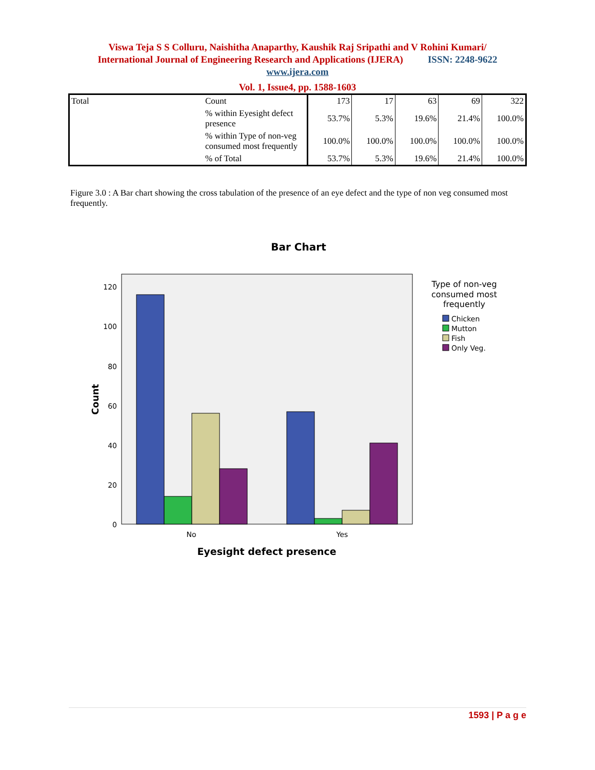Viswa Teja S S Colluru, Naishitha Anaparthy, Kaushik Raj Sripathi and V Rohini Kumari/
International Journal of Engineering Research and Applications (IJERA) ISSN: 2248-9622
www.ijera.com
Vol. 1, Issue4, pp. 1588-1603
| Total | Count | 173 | 17 | 63 | 69 | 322 |
| | % within Eyesight defect presence | 53.7% | 5.3% | 19.6% | 21.4% | 100.0% |
| | % within Type of non-veg consumed most frequently | 100.0% | 100.0% | 100.0% | 100.0% | 100.0% |
| | % of Total | 53.7% | 5.3% | 19.6% | 21.4% | 100.0% |
Figure 3.0 : A Bar chart showing the cross tabulation of the presence of an eye defect and the type of non veg consumed most frequently.
Bar Chart
120
100
80
60
40
20
0
No
Yes
Count
Eyesight defect presence
Type of non-veg
consumed most
frequently
Chicken
Mutton
Fish
Only Veg.
1593 | P a g e